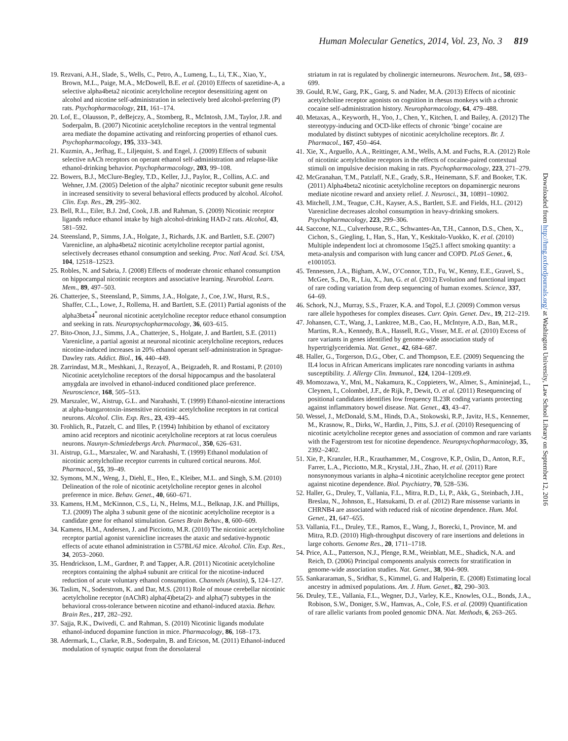Human Molecular Genetics, 2014, Vol. 23, No. 3 819
19. Rezvani, A.H., Slade, S., Wells, C., Petro, A., Lumeng, L., Li, T.K., Xiao, Y., Brown, M.L., Paige, M.A., McDowell, B.E. et al. (2010) Effects of sazetidine-A, a selective alpha4beta2 nicotinic acetylcholine receptor desensitizing agent on alcohol and nicotine self-administration in selectively bred alcohol-preferring (P) rats. Psychopharmacology, 211, 161–174.
20. Lof, E., Olausson, P., deBejczy, A., Stomberg, R., McIntosh, J.M., Taylor, J.R. and Soderpalm, B. (2007) Nicotinic acetylcholine receptors in the ventral tegmental area mediate the dopamine activating and reinforcing properties of ethanol cues. Psychopharmacology, 195, 333–343.
21. Kuzmin, A., Jerlhag, E., Liljequist, S. and Engel, J. (2009) Effects of subunit selective nACh receptors on operant ethanol self-administration and relapse-like ethanol-drinking behavior. Psychopharmacology, 203, 99–108.
22. Bowers, B.J., McClure-Begley, T.D., Keller, J.J., Paylor, R., Collins, A.C. and Wehner, J.M. (2005) Deletion of the alpha7 nicotinic receptor subunit gene results in increased sensitivity to several behavioral effects produced by alcohol. Alcohol. Clin. Exp. Res., 29, 295–302.
23. Bell, R.L., Eiler, B.J. 2nd, Cook, J.B. and Rahman, S. (2009) Nicotinic receptor ligands reduce ethanol intake by high alcohol-drinking HAD-2 rats. Alcohol, 43, 581–592.
24. Steensland, P., Simms, J.A., Holgate, J., Richards, J.K. and Bartlett, S.E. (2007) Varenicline, an alpha4beta2 nicotinic acetylcholine receptor partial agonist, selectively decreases ethanol consumption and seeking. Proc. Natl Acad. Sci. USA, 104, 12518–12523.
25. Robles, N. and Sabria, J. (2008) Effects of moderate chronic ethanol consumption on hippocampal nicotinic receptors and associative learning. Neurobiol. Learn. Mem., 89, 497–503.
26. Chatterjee, S., Steensland, P., Simms, J.A., Holgate, J., Coe, J.W., Hurst, R.S., Shaffer, C.L., Lowe, J., Rollema, H. and Bartlett, S.E. (2011) Partial agonists of the alpha3beta4<sup>*</sup> neuronal nicotinic acetylcholine receptor reduce ethanol consumption and seeking in rats. Neuropsychopharmacology, 36, 603–615.
27. Bito-Onon, J.J., Simms, J.A., Chatterjee, S., Holgate, J. and Bartlett, S.E. (2011) Varenicline, a partial agonist at neuronal nicotinic acetylcholine receptors, reduces nicotine-induced increases in 20% ethanol operant self-administration in Sprague-Dawley rats. Addict. Biol., 16, 440–449.
28. Zarrindast, M.R., Meshkani, J., Rezayof, A., Beigzadeh, R. and Rostami, P. (2010) Nicotinic acetylcholine receptors of the dorsal hippocampus and the basolateral amygdala are involved in ethanol-induced conditioned place preference. Neuroscience, 168, 505–513.
29. Marszalec, W., Aistrup, G.L. and Narahashi, T. (1999) Ethanol-nicotine interactions at alpha-bungarotoxin-insensitive nicotinic acetylcholine receptors in rat cortical neurons. Alcohol. Clin. Exp. Res., 23, 439–445.
30. Frohlich, R., Patzelt, C. and Illes, P. (1994) Inhibition by ethanol of excitatory amino acid receptors and nicotinic acetylcholine receptors at rat locus coeruleus neurons. Naunyn-Schmiedebergs Arch. Pharmacol., 350, 626–631.
31. Aistrup, G.L., Marszalec, W. and Narahashi, T. (1999) Ethanol modulation of nicotinic acetylcholine receptor currents in cultured cortical neurons. Mol. Pharmacol., 55, 39–49.
32. Symons, M.N., Weng, J., Diehl, E., Heo, E., Kleiber, M.L. and Singh, S.M. (2010) Delineation of the role of nicotinic acetylcholine receptor genes in alcohol preference in mice. Behav. Genet., 40, 660–671.
33. Kamens, H.M., McKinnon, C.S., Li, N., Helms, M.L., Belknap, J.K. and Phillips, T.J. (2009) The alpha 3 subunit gene of the nicotinic acetylcholine receptor is a candidate gene for ethanol stimulation. Genes Brain Behav., 8, 600–609.
34. Kamens, H.M., Andersen, J. and Picciotto, M.R. (2010) The nicotinic acetylcholine receptor partial agonist varenicline increases the ataxic and sedative-hypnotic effects of acute ethanol administration in C57BL/6J mice. Alcohol. Clin. Exp. Res., 34, 2053–2060.
35. Hendrickson, L.M., Gardner, P. and Tapper, A.R. (2011) Nicotinic acetylcholine receptors containing the alpha4 subunit are critical for the nicotine-induced reduction of acute voluntary ethanol consumption. Channels (Austin), 5, 124–127.
36. Taslim, N., Soderstrom, K. and Dar, M.S. (2011) Role of mouse cerebellar nicotinic acetylcholine receptor (nAChR) alpha(4)beta(2)- and alpha(7) subtypes in the behavioral cross-tolerance between nicotine and ethanol-induced ataxia. Behav. Brain Res., 217, 282–292.
37. Sajja, R.K., Dwivedi, C. and Rahman, S. (2010) Nicotinic ligands modulate ethanol-induced dopamine function in mice. Pharmacology, 86, 168–173.
38. Adermark, L., Clarke, R.B., Soderpalm, B. and Ericson, M. (2011) Ethanol-induced modulation of synaptic output from the dorsolateral
striatum in rat is regulated by cholinergic interneurons. Neurochem. Int., 58, 693–699.
39. Gould, R.W., Garg, P.K., Garg, S. and Nader, M.A. (2013) Effects of nicotinic acetylcholine receptor agonists on cognition in rhesus monkeys with a chronic cocaine self-administration history. Neuropharmacology, 64, 479–488.
40. Metaxas, A., Keyworth, H., Yoo, J., Chen, Y., Kitchen, I. and Bailey, A. (2012) The stereotypy-inducing and OCD-like effects of chronic ‘binge’ cocaine are modulated by distinct subtypes of nicotinic acetylcholine receptors. Br. J. Pharmacol., 167, 450–464.
41. Xie, X., Arguello, A.A., Reittinger, A.M., Wells, A.M. and Fuchs, R.A. (2012) Role of nicotinic acetylcholine receptors in the effects of cocaine-paired contextual stimuli on impulsive decision making in rats. Psychopharmacology, 223, 271–279.
42. McGranahan, T.M., Patzlaff, N.E., Grady, S.R., Heinemann, S.F. and Booker, T.K. (2011) Alpha4beta2 nicotinic acetylcholine receptors on dopaminergic neurons mediate nicotine reward and anxiety relief. J. Neurosci., 31, 10891–10902.
43. Mitchell, J.M., Teague, C.H., Kayser, A.S., Bartlett, S.E. and Fields, H.L. (2012) Varenicline decreases alcohol consumption in heavy-drinking smokers. Psychopharmacology, 223, 299–306.
44. Saccone, N.L., Culverhouse, R.C., Schwantes-An, T.H., Cannon, D.S., Chen, X., Cichon, S., Giegling, I., Han, S., Han, Y., Keskitalo-Vuokko, K. et al. (2010) Multiple independent loci at chromosome 15q25.1 affect smoking quantity: a meta-analysis and comparison with lung cancer and COPD. PLoS Genet., 6, e1001053.
45. Tennessen, J.A., Bigham, A.W., O’Connor, T.D., Fu, W., Kenny, E.E., Gravel, S., McGee, S., Do, R., Liu, X., Jun, G. et al. (2012) Evolution and functional impact of rare coding variation from deep sequencing of human exomes. Science, 337, 64–69.
46. Schork, N.J., Murray, S.S., Frazer, K.A. and Topol, E.J. (2009) Common versus rare allele hypotheses for complex diseases. Curr. Opin. Genet. Dev., 19, 212–219.
47. Johansen, C.T., Wang, J., Lanktree, M.B., Cao, H., McIntyre, A.D., Ban, M.R., Martins, R.A., Kennedy, B.A., Hassell, R.G., Visser, M.E. et al. (2010) Excess of rare variants in genes identified by genome-wide association study of hypertriglyceridemia. Nat. Genet., 42, 684–687.
48. Haller, G., Torgerson, D.G., Ober, C. and Thompson, E.E. (2009) Sequencing the IL4 locus in African Americans implicates rare noncoding variants in asthma susceptibility. J. Allergy Clin. Immunol., 124, 1204–1209.e9.
49. Momozawa, Y., Mni, M., Nakamura, K., Coppieters, W., Almer, S., Amininejad, L., Cleynen, I., Colombel, J.F., de Rijk, P., Dewit, O. et al. (2011) Resequencing of positional candidates identifies low frequency IL23R coding variants protecting against inflammatory bowel disease. Nat. Genet., 43, 43–47.
50. Wessel, J., McDonald, S.M., Hinds, D.A., Stokowski, R.P., Javitz, H.S., Kennemer, M., Krasnow, R., Dirks, W., Hardin, J., Pitts, S.J. et al. (2010) Resequencing of nicotinic acetylcholine receptor genes and association of common and rare variants with the Fagerstrom test for nicotine dependence. Neuropsychopharmacology, 35, 2392–2402.
51. Xie, P., Kranzler, H.R., Krauthammer, M., Cosgrove, K.P., Oslin, D., Anton, R.F., Farrer, L.A., Picciotto, M.R., Krystal, J.H., Zhao, H. et al. (2011) Rare nonsynonymous variants in alpha-4 nicotinic acetylcholine receptor gene protect against nicotine dependence. Biol. Psychiatry, 70, 528–536.
52. Haller, G., Druley, T., Vallania, F.L., Mitra, R.D., Li, P., Akk, G., Steinbach, J.H., Breslau, N., Johnson, E., Hatsukami, D. et al. (2012) Rare missense variants in CHRNB4 are associated with reduced risk of nicotine dependence. Hum. Mol. Genet., 21, 647–655.
53. Vallania, F.L., Druley, T.E., Ramos, E., Wang, J., Borecki, I., Province, M. and Mitra, R.D. (2010) High-throughput discovery of rare insertions and deletions in large cohorts. Genome Res., 20, 1711–1718.
54. Price, A.L., Patterson, N.J., Plenge, R.M., Weinblatt, M.E., Shadick, N.A. and Reich, D. (2006) Principal components analysis corrects for stratification in genome-wide association studies. Nat. Genet., 38, 904–909.
55. Sankararaman, S., Sridhar, S., Kimmel, G. and Halperin, E. (2008) Estimating local ancestry in admixed populations. Am. J. Hum. Genet., 82, 290–303.
56. Druley, T.E., Vallania, F.L., Wegner, D.J., Varley, K.E., Knowles, O.L., Bonds, J.A., Robison, S.W., Doniger, S.W., Hamvas, A., Cole, F.S. et al. (2009) Quantification of rare allelic variants from pooled genomic DNA. Nat. Methods, 6, 263–265.
Downloaded from http://hmg.oxfordjournals.org/ at Washington University, Law School Library on September 12, 2016